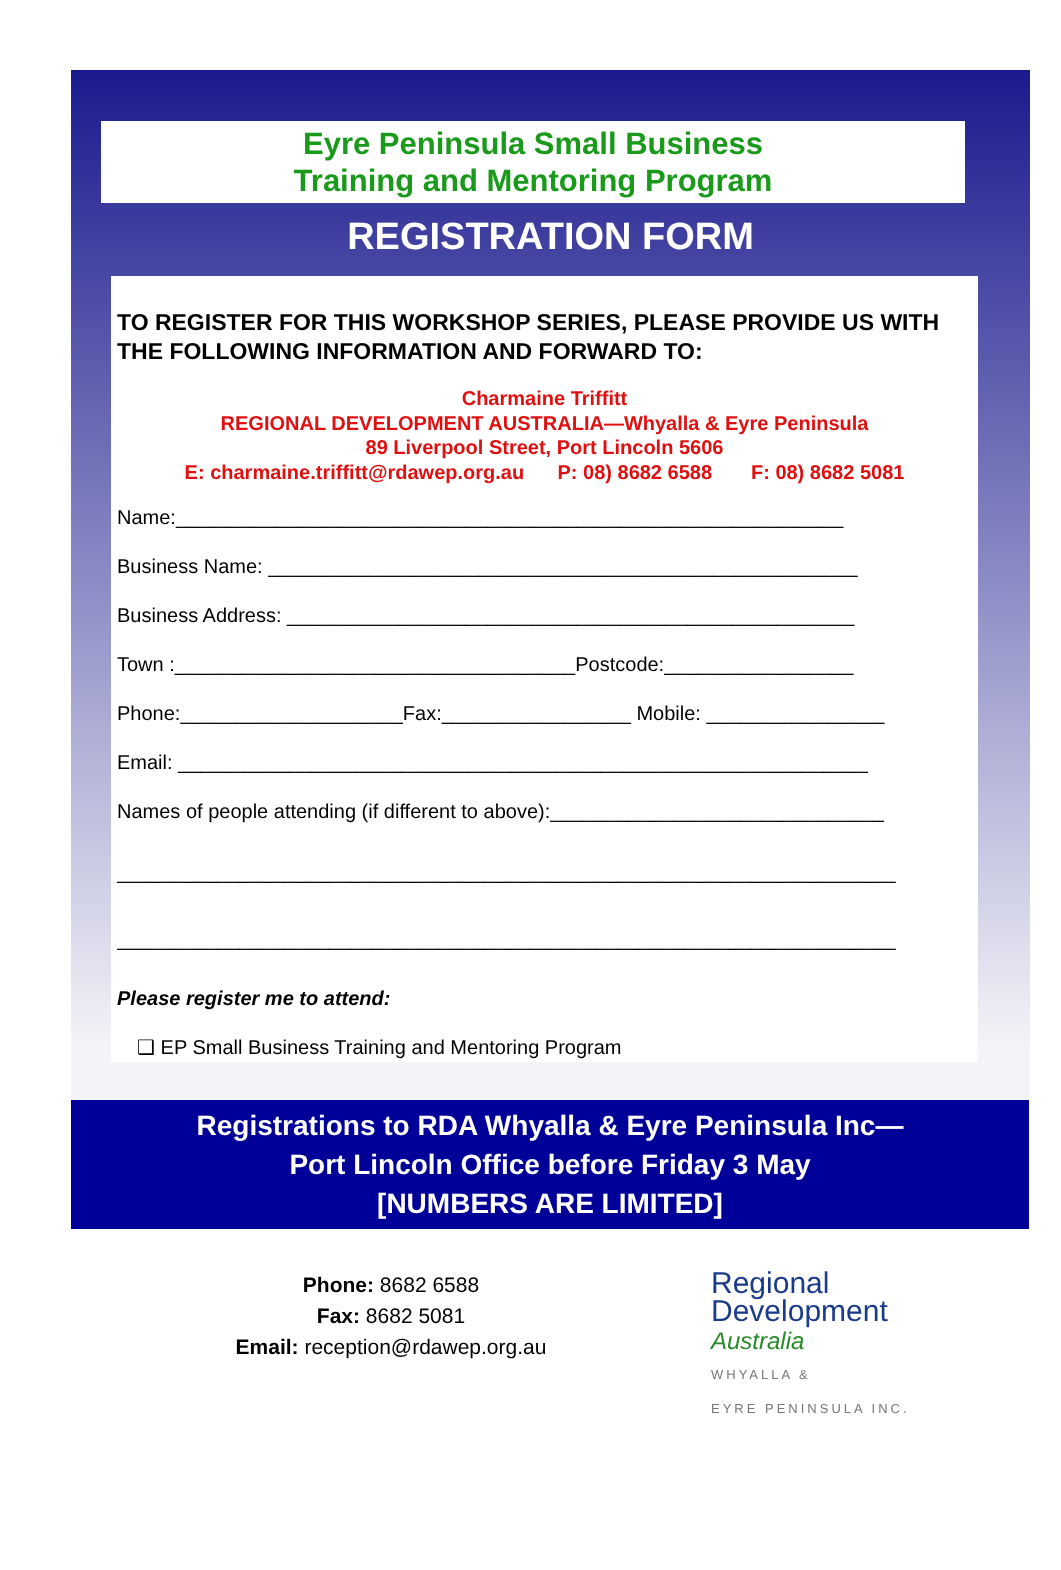Eyre Peninsula Small Business
Training and Mentoring Program
REGISTRATION FORM
TO REGISTER FOR THIS WORKSHOP SERIES, PLEASE PROVIDE US WITH THE FOLLOWING INFORMATION AND FORWARD TO:
Charmaine Triffitt
REGIONAL DEVELOPMENT AUSTRALIA—Whyalla & Eyre Peninsula
89 Liverpool Street, Port Lincoln 5606
E: charmaine.triffitt@rdawep.org.au P: 08) 8682 6588 F: 08) 8682 5081
Name:____________________________________________________________
Business Name: _____________________________________________________
Business Address: ___________________________________________________
Town :____________________________________Postcode:_________________
Phone:____________________Fax:_________________ Mobile: ________________
Email: ______________________________________________________________
Names of people attending (if different to above):______________________________
______________________________________________________________________
______________________________________________________________________
Please register me to attend:
❑ EP Small Business Training and Mentoring Program
Registrations to RDA Whyalla & Eyre Peninsula Inc—
Port Lincoln Office before Friday 3 May
[NUMBERS ARE LIMITED]
Phone: 8682 6588
Fax: 8682 5081
Email: reception@rdawep.org.au
Regional
Development
Australia
WHYALLA &
EYRE PENINSULA INC.